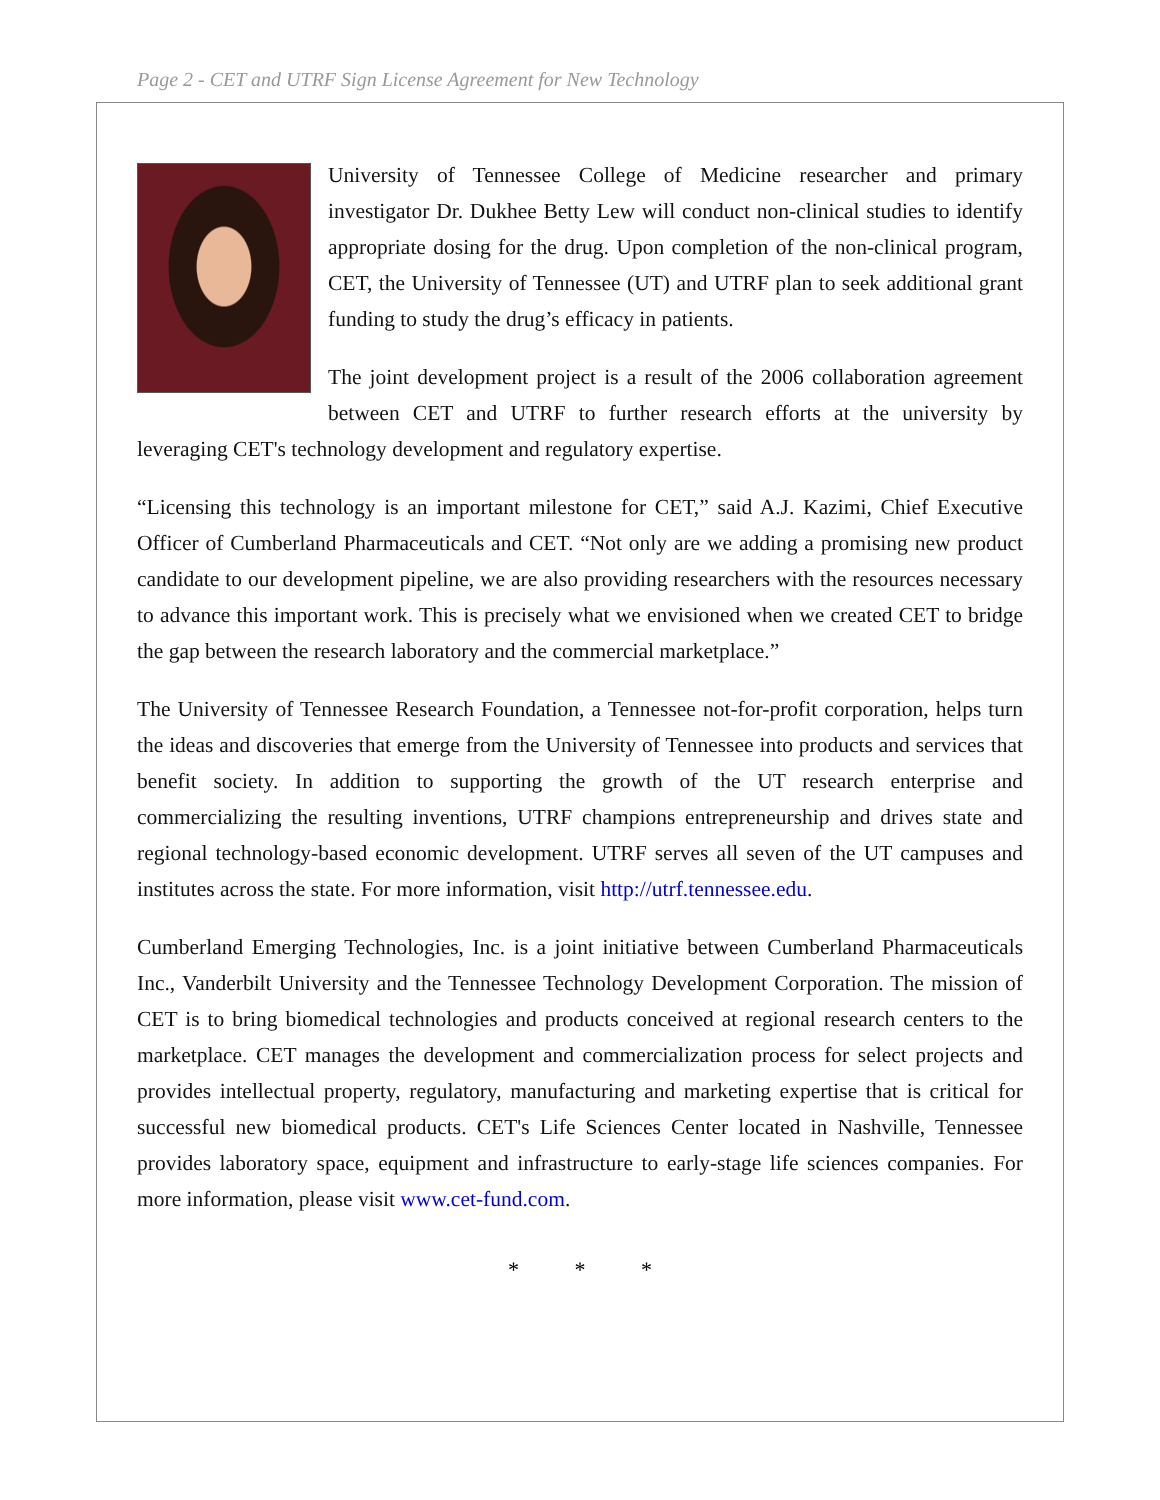Page 2 - CET and UTRF Sign License Agreement for New Technology
University of Tennessee College of Medicine researcher and primary investigator Dr. Dukhee Betty Lew will conduct non-clinical studies to identify appropriate dosing for the drug. Upon completion of the non-clinical program, CET, the University of Tennessee (UT) and UTRF plan to seek additional grant funding to study the drug’s efficacy in patients.
The joint development project is a result of the 2006 collaboration agreement between CET and UTRF to further research efforts at the university by leveraging CET's technology development and regulatory expertise.
“Licensing this technology is an important milestone for CET,” said A.J. Kazimi, Chief Executive Officer of Cumberland Pharmaceuticals and CET. “Not only are we adding a promising new product candidate to our development pipeline, we are also providing researchers with the resources necessary to advance this important work. This is precisely what we envisioned when we created CET to bridge the gap between the research laboratory and the commercial marketplace.”
The University of Tennessee Research Foundation, a Tennessee not-for-profit corporation, helps turn the ideas and discoveries that emerge from the University of Tennessee into products and services that benefit society. In addition to supporting the growth of the UT research enterprise and commercializing the resulting inventions, UTRF champions entrepreneurship and drives state and regional technology-based economic development. UTRF serves all seven of the UT campuses and institutes across the state. For more information, visit http://utrf.tennessee.edu.
Cumberland Emerging Technologies, Inc. is a joint initiative between Cumberland Pharmaceuticals Inc., Vanderbilt University and the Tennessee Technology Development Corporation. The mission of CET is to bring biomedical technologies and products conceived at regional research centers to the marketplace. CET manages the development and commercialization process for select projects and provides intellectual property, regulatory, manufacturing and marketing expertise that is critical for successful new biomedical products. CET's Life Sciences Center located in Nashville, Tennessee provides laboratory space, equipment and infrastructure to early-stage life sciences companies. For more information, please visit www.cet-fund.com.
* * *